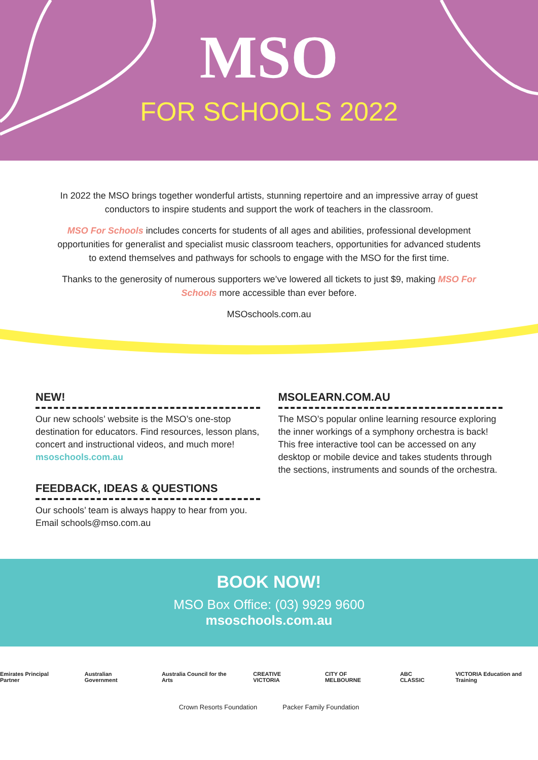MSO
FOR SCHOOLS 2022
In 2022 the MSO brings together wonderful artists, stunning repertoire and an impressive array of guest conductors to inspire students and support the work of teachers in the classroom.
MSO For Schools includes concerts for students of all ages and abilities, professional development opportunities for generalist and specialist music classroom teachers, opportunities for advanced students to extend themselves and pathways for schools to engage with the MSO for the first time.
Thanks to the generosity of numerous supporters we’ve lowered all tickets to just $9, making MSO For Schools more accessible than ever before.
MSOschools.com.au
NEW!
Our new schools’ website is the MSO’s one-stop destination for educators. Find resources, lesson plans, concert and instructional videos, and much more!
msoschools.com.au
FEEDBACK, IDEAS & QUESTIONS
Our schools’ team is always happy to hear from you. Email schools@mso.com.au
MSOLEARN.COM.AU
The MSO’s popular online learning resource exploring the inner workings of a symphony orchestra is back! This free interactive tool can be accessed on any desktop or mobile device and takes students through the sections, instruments and sounds of the orchestra.
BOOK NOW!
MSO Box Office: (03) 9929 9600
msoschools.com.au
Emirates Principal Partner Australian Government Australia Council for the Arts CREATIVE VICTORIA CITY OF MELBOURNE ABC CLASSIC VICTORIA Education and Training
Crown Resorts Foundation Packer Family Foundation